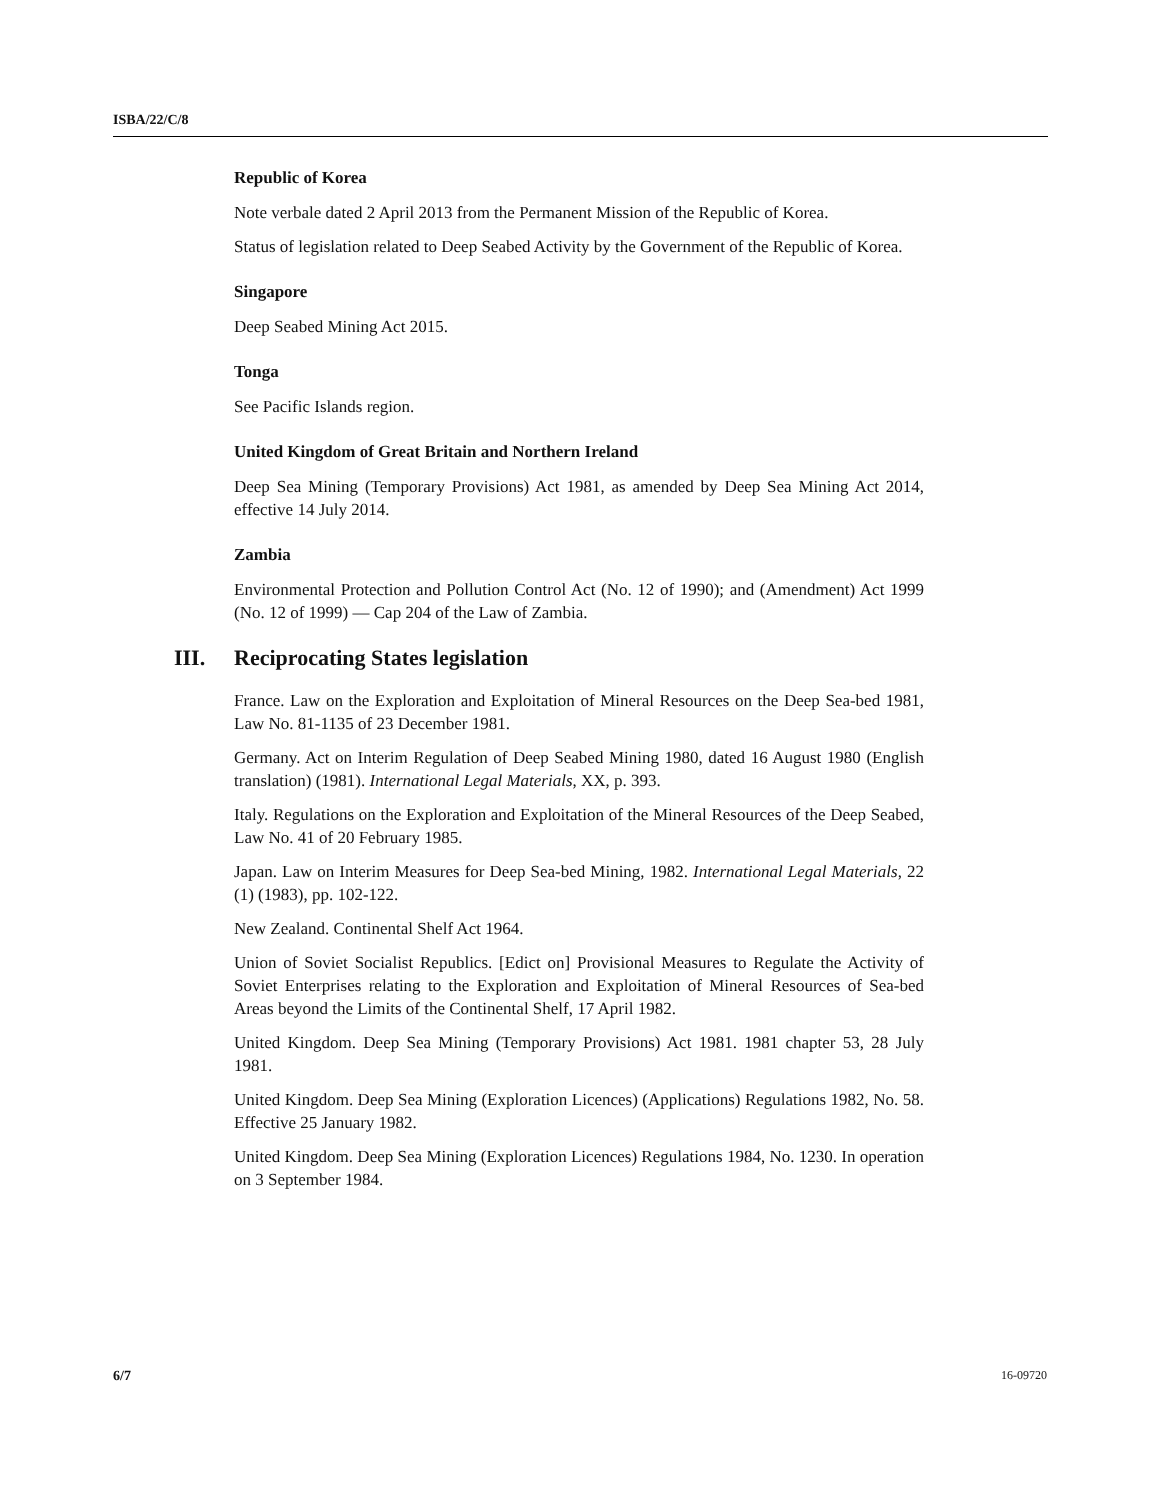ISBA/22/C/8
Republic of Korea
Note verbale dated 2 April 2013 from the Permanent Mission of the Republic of Korea.
Status of legislation related to Deep Seabed Activity by the Government of the Republic of Korea.
Singapore
Deep Seabed Mining Act 2015.
Tonga
See Pacific Islands region.
United Kingdom of Great Britain and Northern Ireland
Deep Sea Mining (Temporary Provisions) Act 1981, as amended by Deep Sea Mining Act 2014, effective 14 July 2014.
Zambia
Environmental Protection and Pollution Control Act (No. 12 of 1990); and (Amendment) Act 1999 (No. 12 of 1999) — Cap 204 of the Law of Zambia.
III. Reciprocating States legislation
France. Law on the Exploration and Exploitation of Mineral Resources on the Deep Sea-bed 1981, Law No. 81-1135 of 23 December 1981.
Germany. Act on Interim Regulation of Deep Seabed Mining 1980, dated 16 August 1980 (English translation) (1981). International Legal Materials, XX, p. 393.
Italy. Regulations on the Exploration and Exploitation of the Mineral Resources of the Deep Seabed, Law No. 41 of 20 February 1985.
Japan. Law on Interim Measures for Deep Sea-bed Mining, 1982. International Legal Materials, 22 (1) (1983), pp. 102-122.
New Zealand. Continental Shelf Act 1964.
Union of Soviet Socialist Republics. [Edict on] Provisional Measures to Regulate the Activity of Soviet Enterprises relating to the Exploration and Exploitation of Mineral Resources of Sea-bed Areas beyond the Limits of the Continental Shelf, 17 April 1982.
United Kingdom. Deep Sea Mining (Temporary Provisions) Act 1981. 1981 chapter 53, 28 July 1981.
United Kingdom. Deep Sea Mining (Exploration Licences) (Applications) Regulations 1982, No. 58. Effective 25 January 1982.
United Kingdom. Deep Sea Mining (Exploration Licences) Regulations 1984, No. 1230. In operation on 3 September 1984.
6/7 16-09720